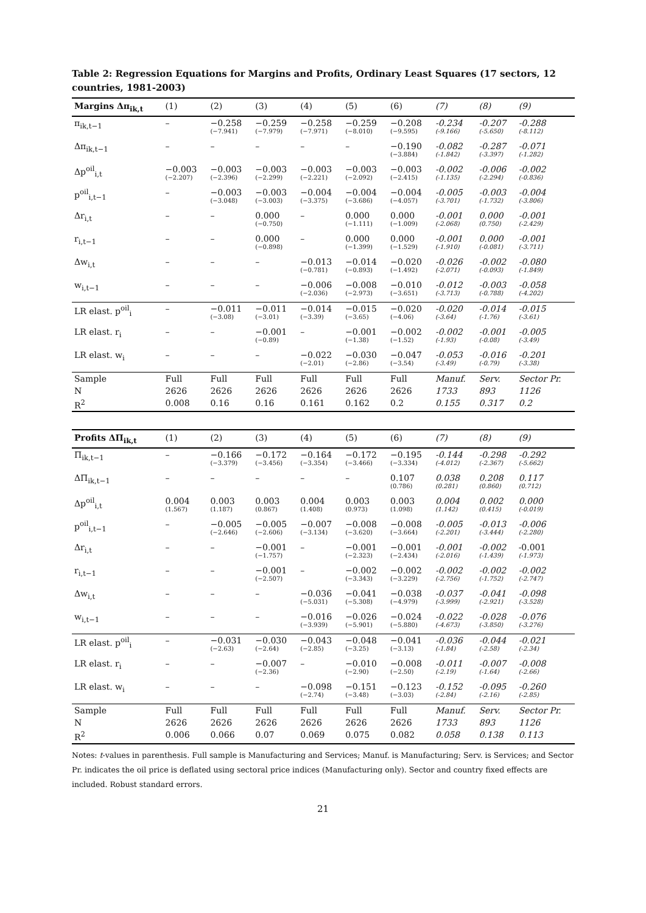Table 2: Regression Equations for Margins and Profits, Ordinary Least Squares (17 sectors, 12 countries, 1981-2003)
| Margins Δπ<sub>ik,t</sub> | (1) | (2) | (3) | (4) | (5) | (6) | (7) | (8) | (9) |
| --- | --- | --- | --- | --- | --- | --- | --- | --- | --- |
| π<sub>ik,t−1</sub> | – | −0.258 (−7.941) | −0.259 (−7.979) | −0.258 (−7.971) | −0.259 (−8.010) | −0.208 (−9.595) | -0.234 (-9.166) | -0.207 (-5.650) | -0.288 (-8.112) |
| Δπ<sub>ik,t−1</sub> | – | – | – | – | – | −0.190 (−3.884) | -0.082 (-1.842) | -0.287 (-3.397) | -0.071 (-1.282) |
| Δp<sup>oil</sup><sub>i,t</sub> | −0.003 (−2.207) | −0.003 (−2.396) | −0.003 (−2.299) | −0.003 (−2.221) | −0.003 (−2.092) | −0.003 (−2.415) | -0.002 (-1.135) | -0.006 (-2.294) | -0.002 (-0.836) |
| p<sup>oil</sup><sub>i,t−1</sub> | – | −0.003 (−3.048) | −0.003 (−3.003) | −0.004 (−3.375) | −0.004 (−3.686) | −0.004 (−4.057) | -0.005 (-3.701) | -0.003 (-1.732) | -0.004 (-3.806) |
| Δr<sub>i,t</sub> | – | – | 0.000 (−0.750) | – | 0.000 (−1.111) | 0.000 (−1.009) | -0.001 (-2.068) | 0.000 (0.750) | -0.001 (-2.429) |
| r<sub>i,t−1</sub> | – | – | 0.000 (−0.898) | – | 0.000 (−1.399) | 0.000 (−1.529) | -0.001 (-1.910) | 0.000 (-0.081) | -0.001 (-3.711) |
| Δw<sub>i,t</sub> | – | – | – | −0.013 (−0.781) | −0.014 (−0.893) | −0.020 (−1.492) | -0.026 (-2.071) | -0.002 (-0.093) | -0.080 (-1.849) |
| w<sub>i,t−1</sub> | – | – | – | −0.006 (−2.036) | −0.008 (−2.973) | −0.010 (−3.651) | -0.012 (-3.713) | -0.003 (-0.788) | -0.058 (-4.202) |
| LR elast. p<sup>oil</sup><sub>i</sub> | – | −0.011 (−3.08) | −0.011 (−3.01) | −0.014 (−3.39) | −0.015 (−3.65) | −0.020 (−4.06) | -0.020 (-3.64) | -0.014 (-1.76) | -0.015 (-3.61) |
| LR elast. r<sub>i</sub> | – | – | −0.001 (−0.89) | – | −0.001 (−1.38) | −0.002 (−1.52) | -0.002 (-1.93) | -0.001 (-0.08) | -0.005 (-3.49) |
| LR elast. w<sub>i</sub> | – | – | – | −0.022 (−2.01) | −0.030 (−2.86) | −0.047 (−3.54) | -0.053 (-3.49) | -0.016 (-0.79) | -0.201 (-3.38) |
| Sample | Full | Full | Full | Full | Full | Full | Manuf. | Serv. | Sector Pr. |
| N | 2626 | 2626 | 2626 | 2626 | 2626 | 2626 | 1733 | 893 | 1126 |
| R<sup>2</sup> | 0.008 | 0.16 | 0.16 | 0.161 | 0.162 | 0.2 | 0.155 | 0.317 | 0.2 |
| Profits ΔΠ<sub>ik,t</sub> | (1) | (2) | (3) | (4) | (5) | (6) | (7) | (8) | (9) |
| Π<sub>ik,t−1</sub> | – | −0.166 (−3.379) | −0.172 (−3.456) | −0.164 (−3.354) | −0.172 (−3.466) | −0.195 (−3.334) | -0.144 (-4.012) | -0.298 (-2.367) | -0.292 (-5.662) |
| ΔΠ<sub>ik,t−1</sub> | – | – | – | – | – | 0.107 (0.786) | 0.038 (0.281) | 0.208 (0.860) | 0.117 (0.712) |
| Δp<sup>oil</sup><sub>i,t</sub> | 0.004 (1.567) | 0.003 (1.187) | 0.003 (0.867) | 0.004 (1.408) | 0.003 (0.973) | 0.003 (1.098) | 0.004 (1.142) | 0.002 (0.415) | 0.000 (-0.019) |
| p<sup>oil</sup><sub>i,t−1</sub> | – | −0.005 (−2.646) | −0.005 (−2.606) | −0.007 (−3.134) | −0.008 (−3.620) | −0.008 (−3.664) | -0.005 (-2.201) | -0.013 (-3.444) | -0.006 (-2.280) |
| Δr<sub>i,t</sub> | – | – | −0.001 (−1.757) | – | −0.001 (−2.323) | −0.001 (−2.434) | -0.001 (-2.016) | -0.002 (-1.439) | -0.001 (-1.973) |
| r<sub>i,t−1</sub> | – | – | −0.001 (−2.507) | – | −0.002 (−3.343) | −0.002 (−3.229) | -0.002 (-2.756) | -0.002 (-1.752) | -0.002 (-2.747) |
| Δw<sub>i,t</sub> | – | – | – | −0.036 (−5.031) | −0.041 (−5.308) | −0.038 (−4.979) | -0.037 (-3.999) | -0.041 (-2.921) | -0.098 (-3.528) |
| w<sub>i,t−1</sub> | – | – | – | −0.016 (−3.939) | −0.026 (−5.901) | −0.024 (−5.880) | -0.022 (-4.673) | -0.028 (-3.850) | -0.076 (-3.276) |
| LR elast. p<sup>oil</sup><sub>i</sub> | – | −0.031 (−2.63) | −0.030 (−2.64) | −0.043 (−2.85) | −0.048 (−3.25) | −0.041 (−3.13) | -0.036 (-1.84) | -0.044 (-2.58) | -0.021 (-2.34) |
| LR elast. r<sub>i</sub> | – | – | −0.007 (−2.36) | – | −0.010 (−2.90) | −0.008 (−2.50) | -0.011 (-2.19) | -0.007 (-1.64) | -0.008 (-2.66) |
| LR elast. w<sub>i</sub> | – | – | – | −0.098 (−2.74) | −0.151 (−3.48) | −0.123 (−3.03) | -0.152 (-2.84) | -0.095 (-2.16) | -0.260 (-2.85) |
| Sample | Full | Full | Full | Full | Full | Full | Manuf. | Serv. | Sector Pr. |
| N | 2626 | 2626 | 2626 | 2626 | 2626 | 2626 | 1733 | 893 | 1126 |
| R<sup>2</sup> | 0.006 | 0.066 | 0.07 | 0.069 | 0.075 | 0.082 | 0.058 | 0.138 | 0.113 |
Notes: t-values in parenthesis. Full sample is Manufacturing and Services; Manuf. is Manufacturing; Serv. is Services; and Sector Pr. indicates the oil price is deflated using sectoral price indices (Manufacturing only). Sector and country fixed effects are included. Robust standard errors.
21